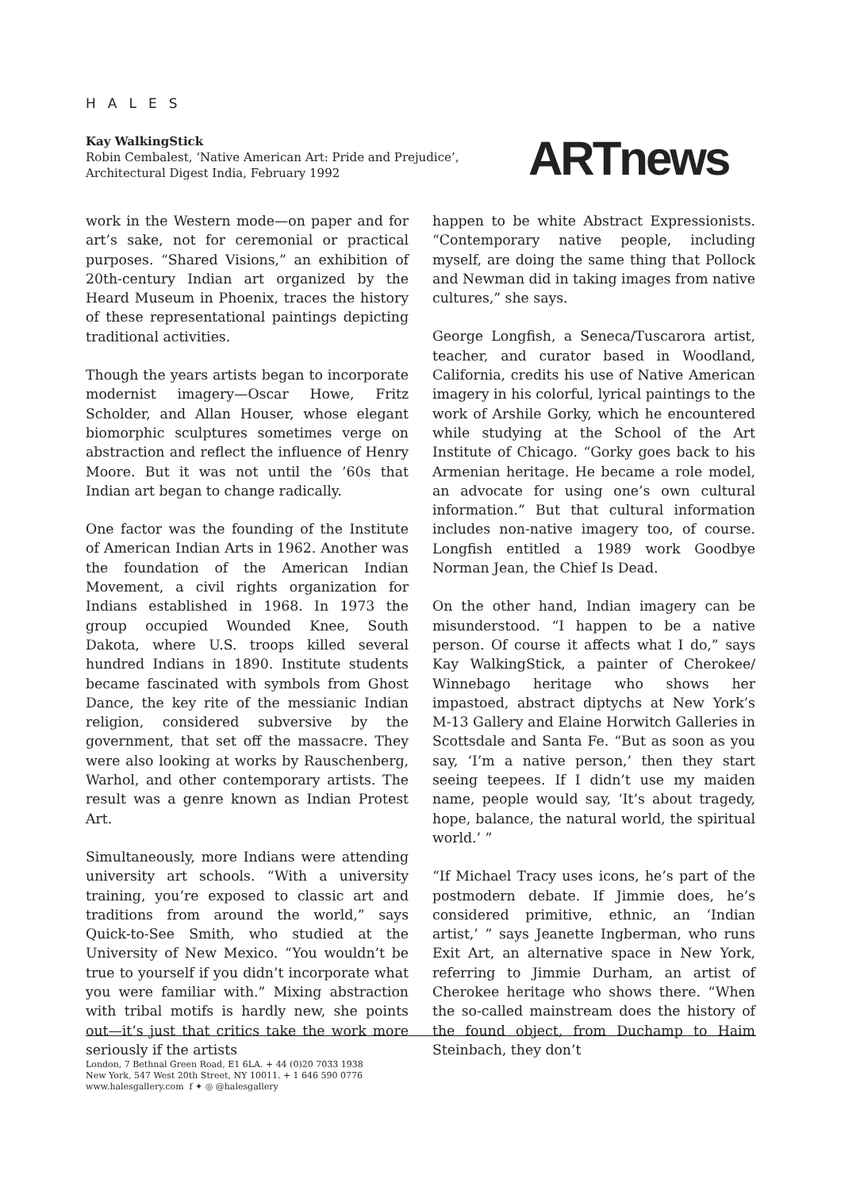HALES
Kay WalkingStick
Robin Cembalest, ‘Native American Art: Pride and Prejudice’,
Architectural Digest India, February 1992
ARTnews
work in the Western mode—on paper and for art’s sake, not for ceremonial or practical purposes. “Shared Visions,” an exhibition of 20th-century Indian art organized by the Heard Museum in Phoenix, traces the history of these representational paintings depicting traditional activities.
Though the years artists began to incorporate modernist imagery—Oscar Howe, Fritz Scholder, and Allan Houser, whose elegant biomorphic sculptures sometimes verge on abstraction and reflect the influence of Henry Moore. But it was not until the ’60s that Indian art began to change radically.
One factor was the founding of the Institute of American Indian Arts in 1962. Another was the foundation of the American Indian Movement, a civil rights organization for Indians established in 1968. In 1973 the group occupied Wounded Knee, South Dakota, where U.S. troops killed several hundred Indians in 1890. Institute students became fascinated with symbols from Ghost Dance, the key rite of the messianic Indian religion, considered subversive by the government, that set off the massacre. They were also looking at works by Rauschenberg, Warhol, and other contemporary artists. The result was a genre known as Indian Protest Art.
Simultaneously, more Indians were attending university art schools. “With a university training, you’re exposed to classic art and traditions from around the world,” says Quick-to-See Smith, who studied at the University of New Mexico. “You wouldn’t be true to yourself if you didn’t incorporate what you were familiar with.” Mixing abstraction with tribal motifs is hardly new, she points out—it’s just that critics take the work more seriously if the artists
happen to be white Abstract Expressionists. “Contemporary native people, including myself, are doing the same thing that Pollock and Newman did in taking images from native cultures,” she says.
George Longfish, a Seneca/Tuscarora artist, teacher, and curator based in Woodland, California, credits his use of Native American imagery in his colorful, lyrical paintings to the work of Arshile Gorky, which he encountered while studying at the School of the Art Institute of Chicago. “Gorky goes back to his Armenian heritage. He became a role model, an advocate for using one’s own cultural information.” But that cultural information includes non-native imagery too, of course. Longfish entitled a 1989 work Goodbye Norman Jean, the Chief Is Dead.
On the other hand, Indian imagery can be misunderstood. “I happen to be a native person. Of course it affects what I do,” says Kay WalkingStick, a painter of Cherokee/ Winnebago heritage who shows her impastoed, abstract diptychs at New York’s M-13 Gallery and Elaine Horwitch Galleries in Scottsdale and Santa Fe. “But as soon as you say, ‘I’m a native person,’ then they start seeing teepees. If I didn’t use my maiden name, people would say, ‘It’s about tragedy, hope, balance, the natural world, the spiritual world.’ ”
“If Michael Tracy uses icons, he’s part of the postmodern debate. If Jimmie does, he’s considered primitive, ethnic, an ‘Indian artist,’ ” says Jeanette Ingberman, who runs Exit Art, an alternative space in New York, referring to Jimmie Durham, an artist of Cherokee heritage who shows there. “When the so-called mainstream does the history of the found object, from Duchamp to Haim Steinbach, they don’t
London, 7 Bethnal Green Road, E1 6LA. + 44 (0)20 7033 1938
New York, 547 West 20th Street, NY 10011. + 1 646 590 0776
www.halesgallery.com f ✦ ◎ @halesgallery